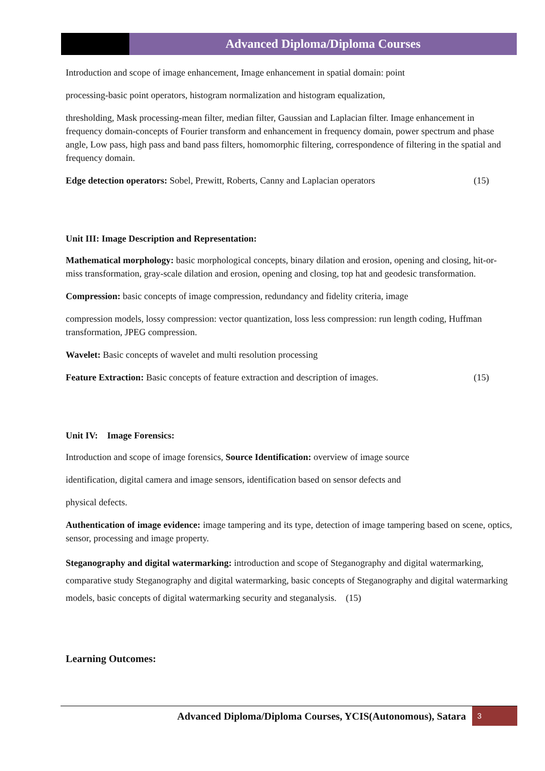Advanced Diploma/Diploma Courses
Introduction and scope of image enhancement, Image enhancement in spatial domain: point
processing-basic point operators, histogram normalization and histogram equalization,
thresholding, Mask processing-mean filter, median filter, Gaussian and Laplacian filter. Image enhancement in frequency domain-concepts of Fourier transform and enhancement in frequency domain, power spectrum and phase angle, Low pass, high pass and band pass filters, homomorphic filtering, correspondence of filtering in the spatial and frequency domain.
Edge detection operators: Sobel, Prewitt, Roberts, Canny and Laplacian operators (15)
Unit III: Image Description and Representation:
Mathematical morphology: basic morphological concepts, binary dilation and erosion, opening and closing, hit-or-miss transformation, gray-scale dilation and erosion, opening and closing, top hat and geodesic transformation.
Compression: basic concepts of image compression, redundancy and fidelity criteria, image
compression models, lossy compression: vector quantization, loss less compression: run length coding, Huffman transformation, JPEG compression.
Wavelet: Basic concepts of wavelet and multi resolution processing
Feature Extraction: Basic concepts of feature extraction and description of images. (15)
Unit IV: Image Forensics:
Introduction and scope of image forensics, Source Identification: overview of image source
identification, digital camera and image sensors, identification based on sensor defects and
physical defects.
Authentication of image evidence: image tampering and its type, detection of image tampering based on scene, optics, sensor, processing and image property.
Steganography and digital watermarking: introduction and scope of Steganography and digital watermarking, comparative study Steganography and digital watermarking, basic concepts of Steganography and digital watermarking models, basic concepts of digital watermarking security and steganalysis. (15)
Learning Outcomes:
Advanced Diploma/Diploma Courses, YCIS(Autonomous), Satara 3